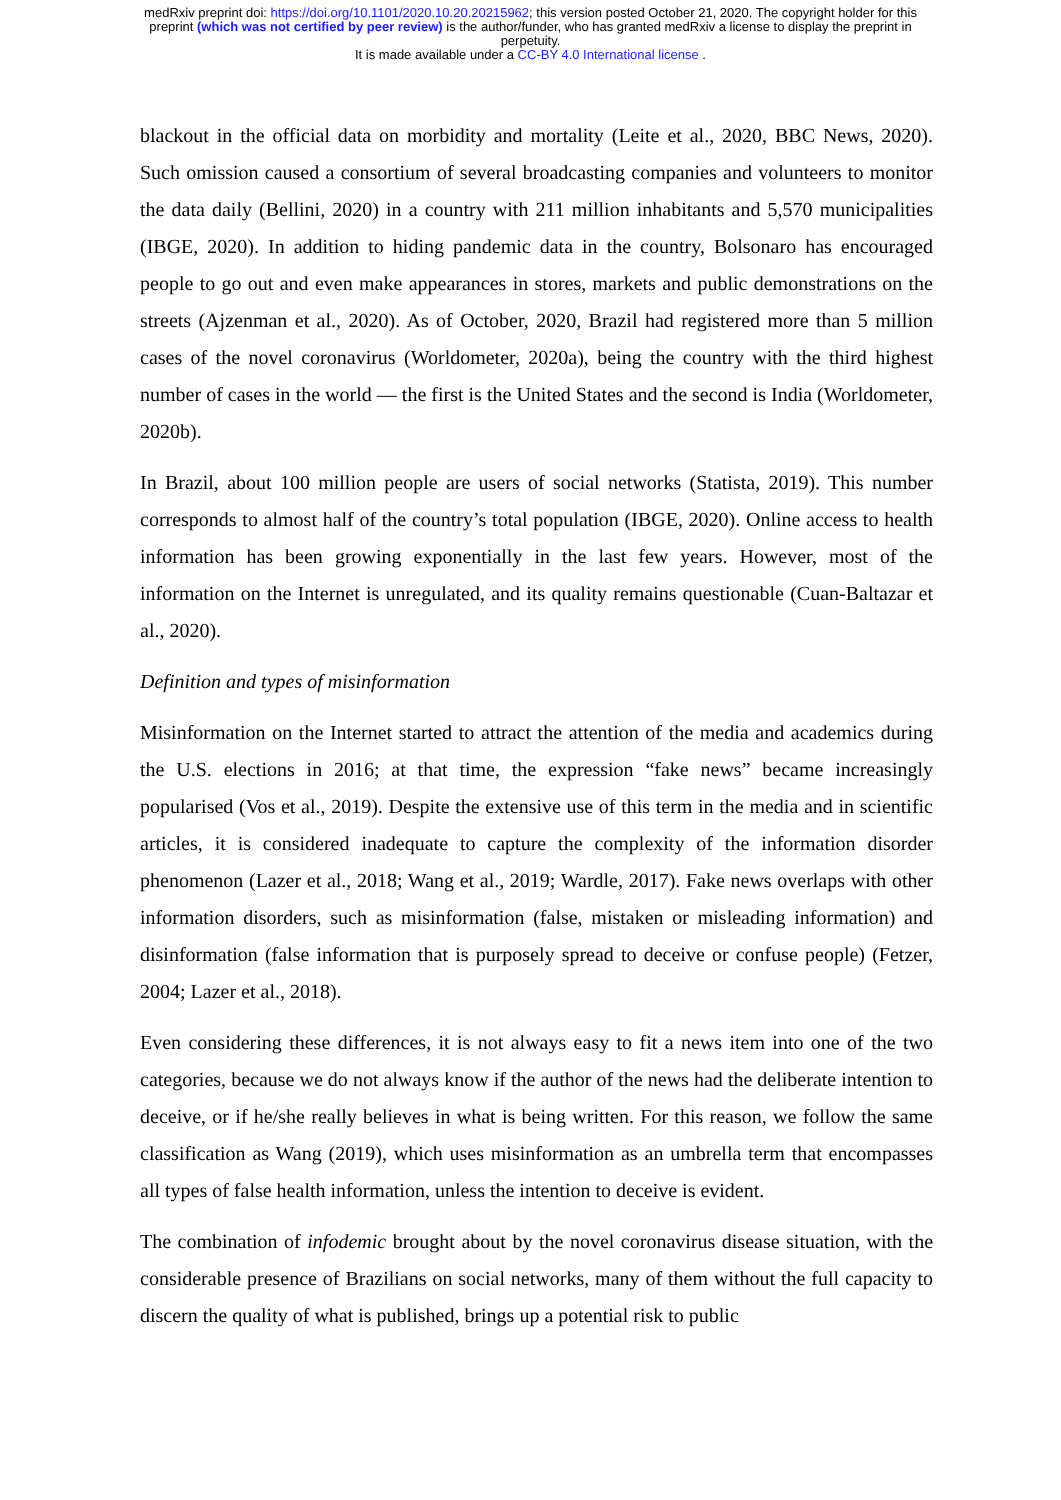medRxiv preprint doi: https://doi.org/10.1101/2020.10.20.20215962; this version posted October 21, 2020. The copyright holder for this
preprint (which was not certified by peer review) is the author/funder, who has granted medRxiv a license to display the preprint in
perpetuity.
It is made available under a CC-BY 4.0 International license .
blackout in the official data on morbidity and mortality (Leite et al., 2020, BBC News, 2020). Such omission caused a consortium of several broadcasting companies and volunteers to monitor the data daily (Bellini, 2020) in a country with 211 million inhabitants and 5,570 municipalities (IBGE, 2020). In addition to hiding pandemic data in the country, Bolsonaro has encouraged people to go out and even make appearances in stores, markets and public demonstrations on the streets (Ajzenman et al., 2020). As of October, 2020, Brazil had registered more than 5 million cases of the novel coronavirus (Worldometer, 2020a), being the country with the third highest number of cases in the world — the first is the United States and the second is India (Worldometer, 2020b).
In Brazil, about 100 million people are users of social networks (Statista, 2019). This number corresponds to almost half of the country’s total population (IBGE, 2020). Online access to health information has been growing exponentially in the last few years. However, most of the information on the Internet is unregulated, and its quality remains questionable (Cuan-Baltazar et al., 2020).
Definition and types of misinformation
Misinformation on the Internet started to attract the attention of the media and academics during the U.S. elections in 2016; at that time, the expression “fake news” became increasingly popularised (Vos et al., 2019). Despite the extensive use of this term in the media and in scientific articles, it is considered inadequate to capture the complexity of the information disorder phenomenon (Lazer et al., 2018; Wang et al., 2019; Wardle, 2017). Fake news overlaps with other information disorders, such as misinformation (false, mistaken or misleading information) and disinformation (false information that is purposely spread to deceive or confuse people) (Fetzer, 2004; Lazer et al., 2018).
Even considering these differences, it is not always easy to fit a news item into one of the two categories, because we do not always know if the author of the news had the deliberate intention to deceive, or if he/she really believes in what is being written. For this reason, we follow the same classification as Wang (2019), which uses misinformation as an umbrella term that encompasses all types of false health information, unless the intention to deceive is evident.
The combination of infodemic brought about by the novel coronavirus disease situation, with the considerable presence of Brazilians on social networks, many of them without the full capacity to discern the quality of what is published, brings up a potential risk to public